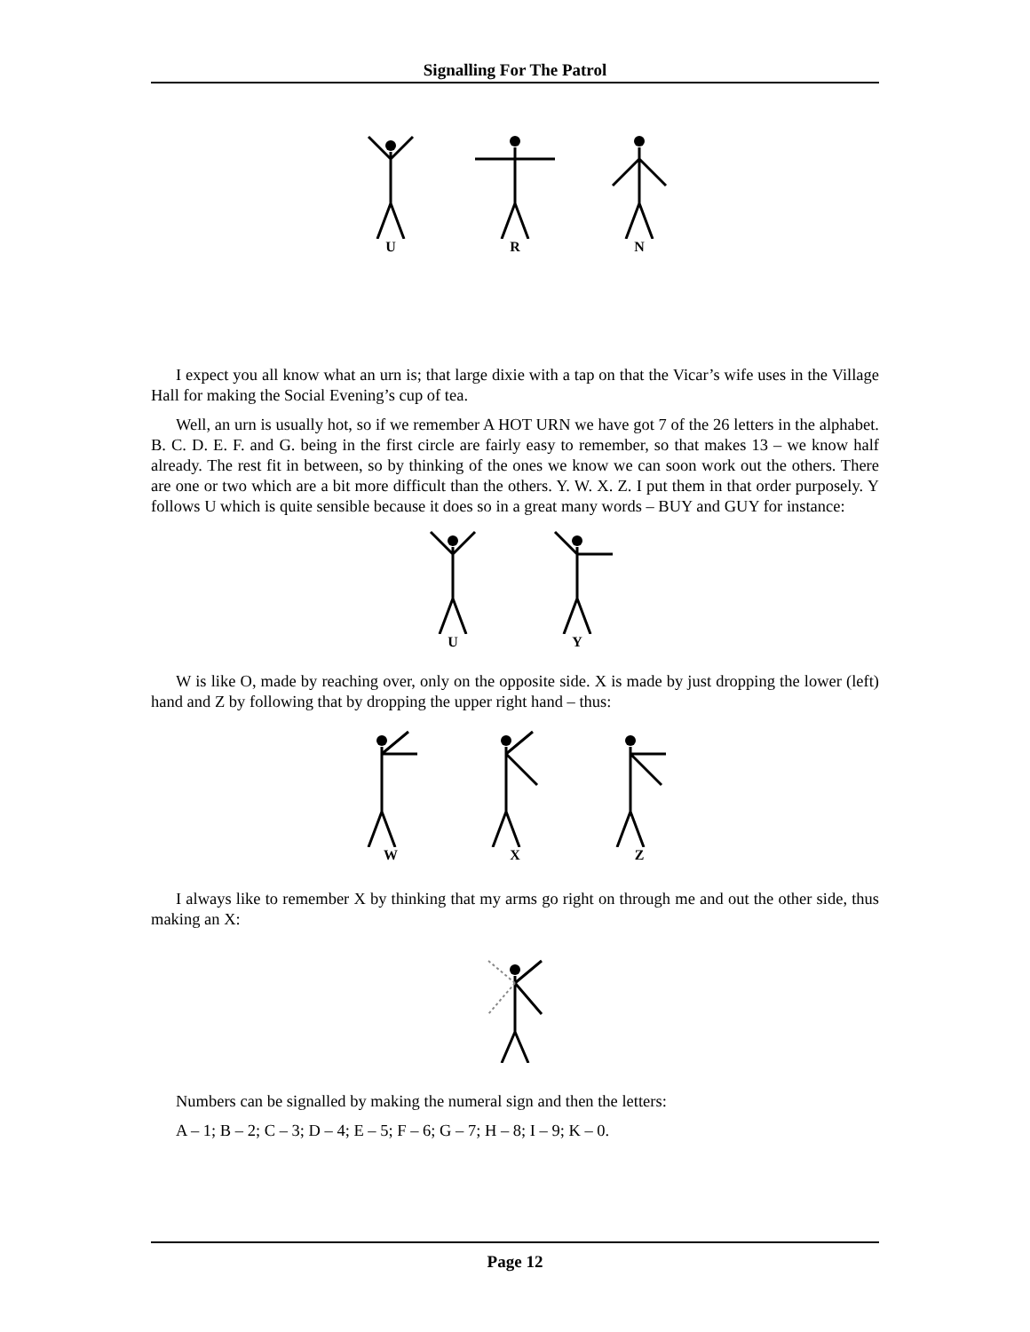Signalling For The Patrol
U R N
I expect you all know what an urn is; that large dixie with a tap on that the Vicar’s wife uses in the Village Hall for making the Social Evening’s cup of tea.
Well, an urn is usually hot, so if we remember A HOT URN we have got 7 of the 26 letters in the alphabet. B. C. D. E. F. and G. being in the first circle are fairly easy to remember, so that makes 13 – we know half already. The rest fit in between, so by thinking of the ones we know we can soon work out the others. There are one or two which are a bit more difficult than the others. Y. W. X. Z. I put them in that order purposely. Y follows U which is quite sensible because it does so in a great many words – BUY and GUY for instance:
U Y
W is like O, made by reaching over, only on the opposite side. X is made by just dropping the lower (left) hand and Z by following that by dropping the upper right hand – thus:
W X Z
I always like to remember X by thinking that my arms go right on through me and out the other side, thus making an X:
Numbers can be signalled by making the numeral sign and then the letters:
A – 1; B – 2; C – 3; D – 4; E – 5; F – 6; G – 7; H – 8; I – 9; K – 0.
Page 12